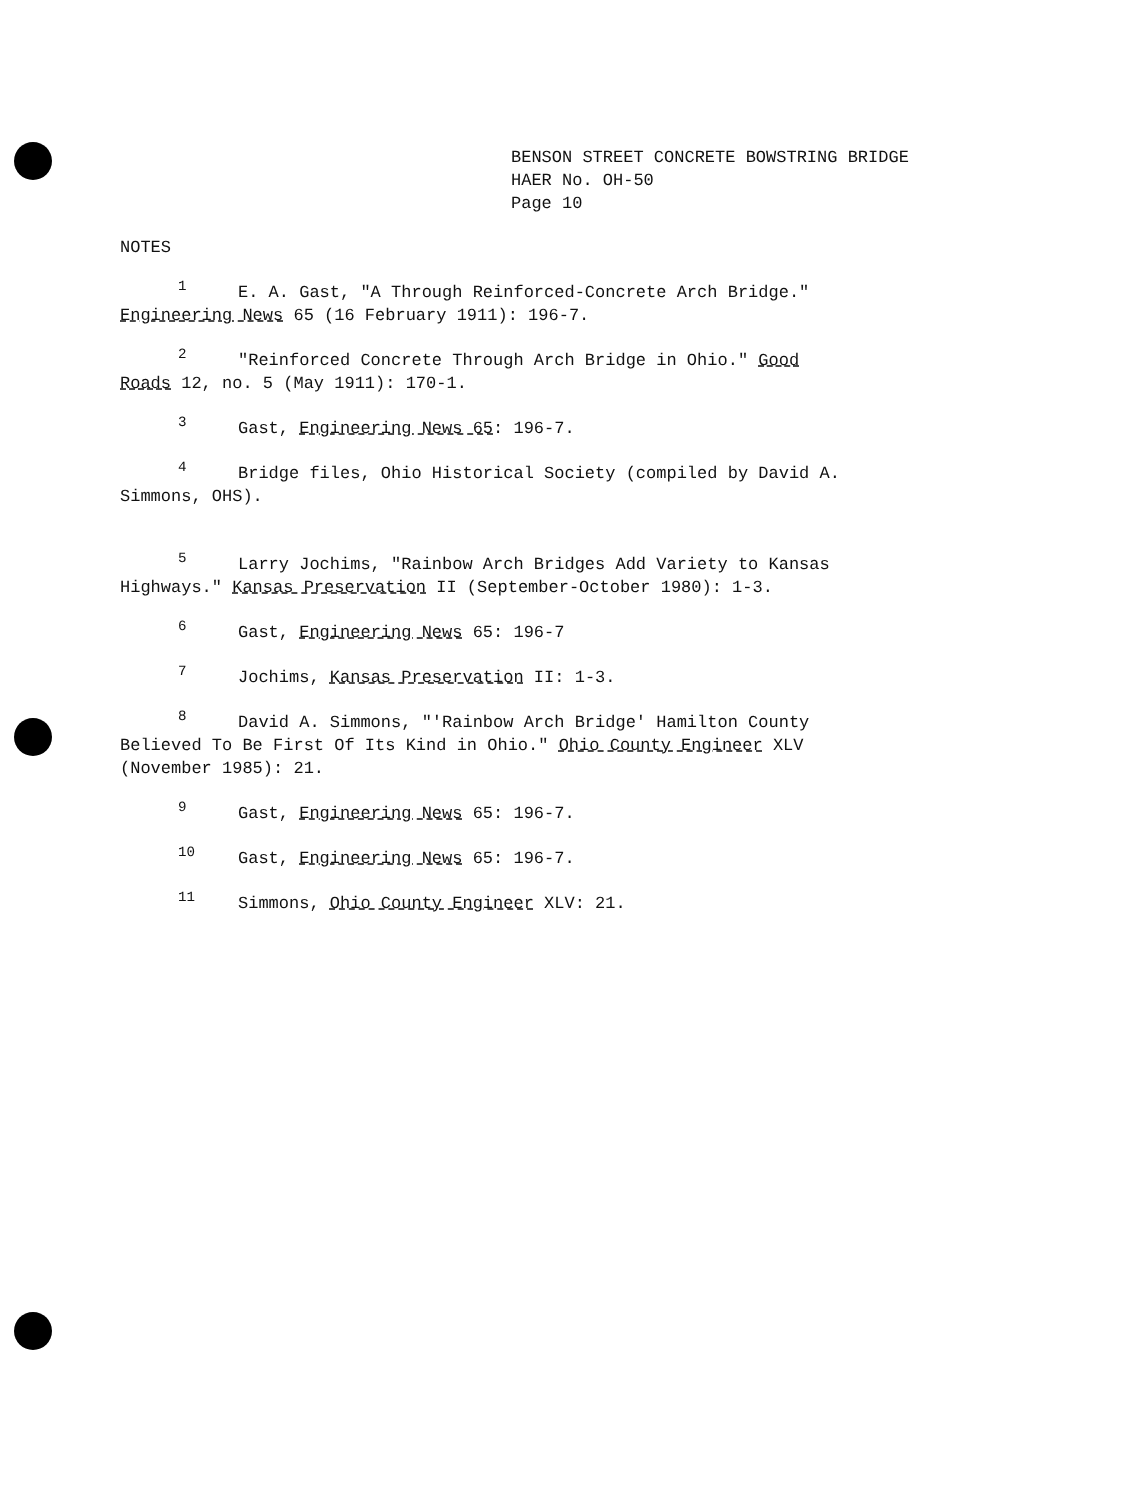BENSON STREET CONCRETE BOWSTRING BRIDGE
HAER No. OH-50
Page 10
NOTES
<sup>1</sup> E. A. Gast, "A Through Reinforced-Concrete Arch Bridge."
Engineering News 65 (16 February 1911): 196-7.
<sup>2</sup> "Reinforced Concrete Through Arch Bridge in Ohio." Good
Roads 12, no. 5 (May 1911): 170-1.
<sup>3</sup> Gast, Engineering News 65: 196-7.
<sup>4</sup> Bridge files, Ohio Historical Society (compiled by David A.
Simmons, OHS).
<sup>5</sup> Larry Jochims, "Rainbow Arch Bridges Add Variety to Kansas
Highways." Kansas Preservation II (September-October 1980): 1-3.
<sup>6</sup> Gast, Engineering News 65: 196-7
<sup>7</sup> Jochims, Kansas Preservation II: 1-3.
<sup>8</sup> David A. Simmons, "'Rainbow Arch Bridge' Hamilton County
Believed To Be First Of Its Kind in Ohio." Ohio County Engineer XLV
(November 1985): 21.
<sup>9</sup> Gast, Engineering News 65: 196-7.
<sup>10</sup> Gast, Engineering News 65: 196-7.
<sup>11</sup> Simmons, Ohio County Engineer XLV: 21.